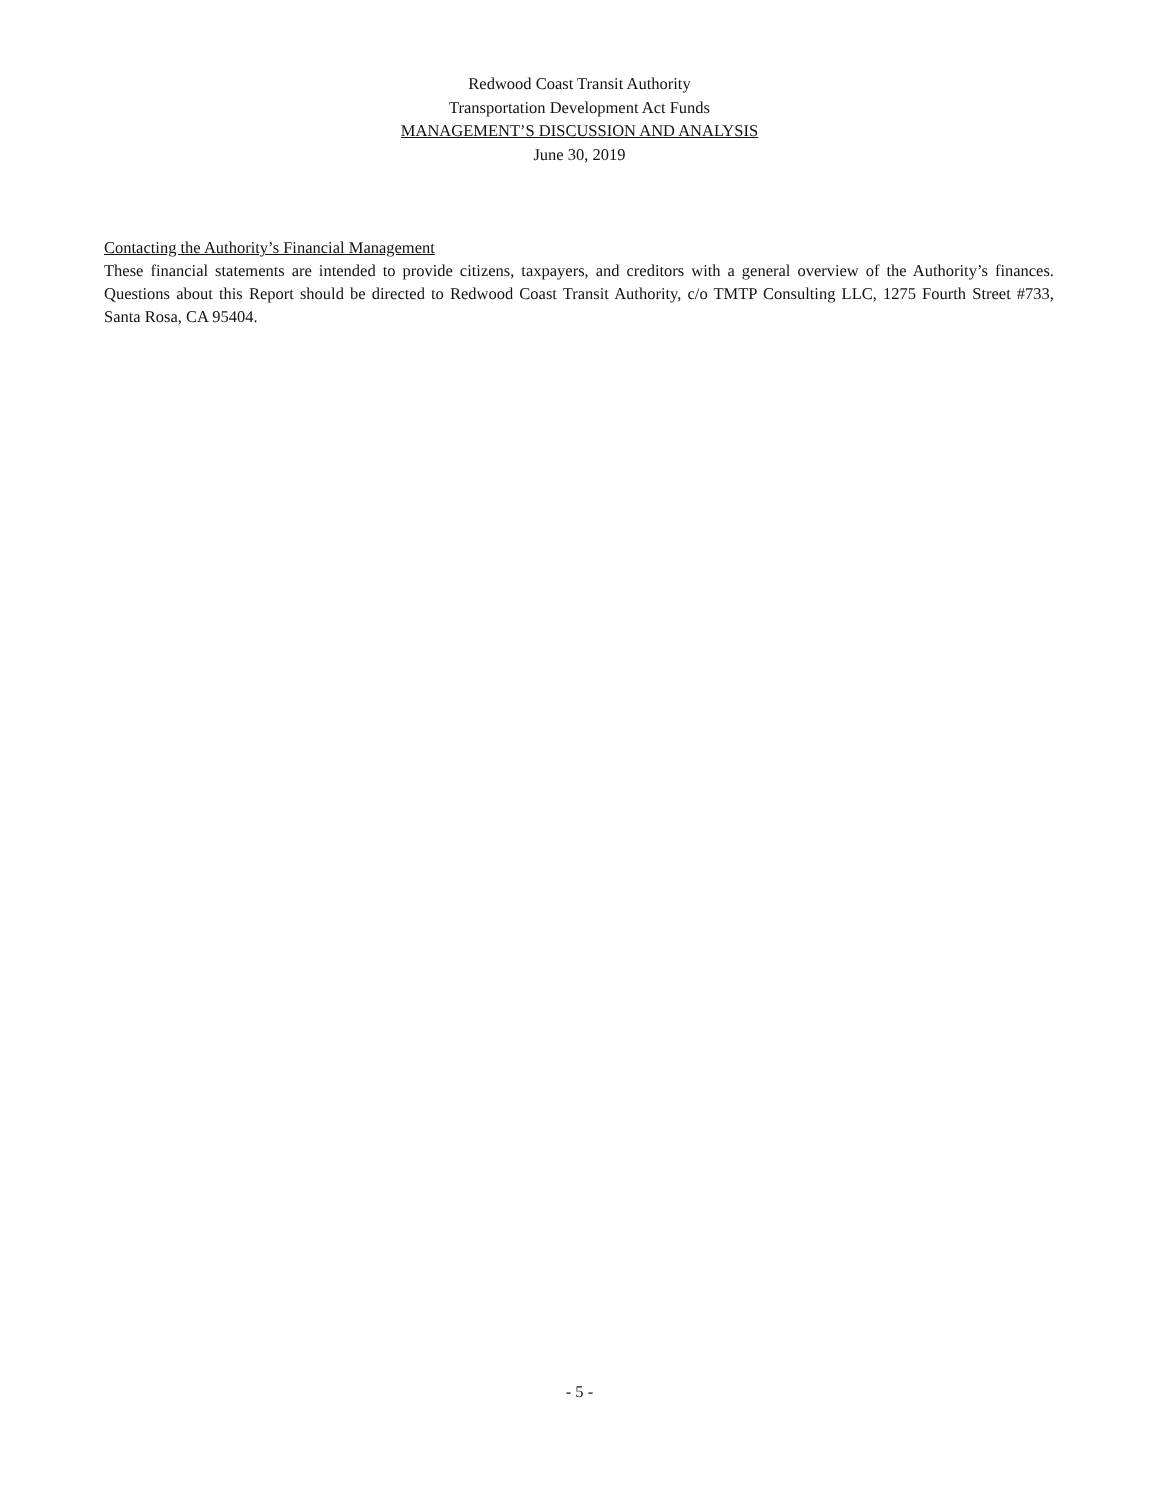Redwood Coast Transit Authority
Transportation Development Act Funds
MANAGEMENT’S DISCUSSION AND ANALYSIS
June 30, 2019
Contacting the Authority’s Financial Management
These financial statements are intended to provide citizens, taxpayers, and creditors with a general overview of the Authority’s finances. Questions about this Report should be directed to Redwood Coast Transit Authority, c/o TMTP Consulting LLC, 1275 Fourth Street #733, Santa Rosa, CA 95404.
- 5 -